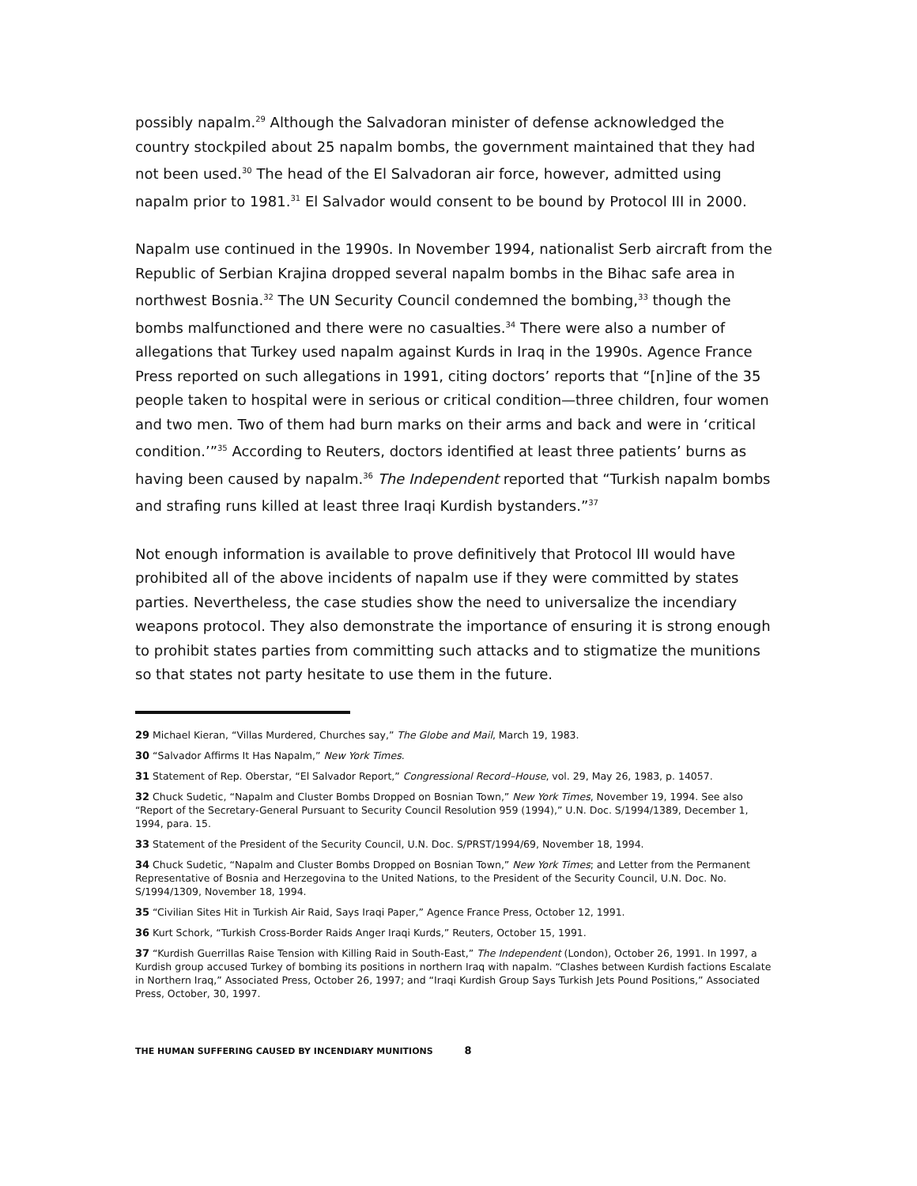possibly napalm.<sup>29</sup> Although the Salvadoran minister of defense acknowledged the country stockpiled about 25 napalm bombs, the government maintained that they had not been used.<sup>30</sup> The head of the El Salvadoran air force, however, admitted using napalm prior to 1981.<sup>31</sup> El Salvador would consent to be bound by Protocol III in 2000.
Napalm use continued in the 1990s. In November 1994, nationalist Serb aircraft from the Republic of Serbian Krajina dropped several napalm bombs in the Bihac safe area in northwest Bosnia.<sup>32</sup> The UN Security Council condemned the bombing,<sup>33</sup> though the bombs malfunctioned and there were no casualties.<sup>34</sup> There were also a number of allegations that Turkey used napalm against Kurds in Iraq in the 1990s. Agence France Press reported on such allegations in 1991, citing doctors’ reports that “[n]ine of the 35 people taken to hospital were in serious or critical condition—three children, four women and two men. Two of them had burn marks on their arms and back and were in ‘critical condition.’”<sup>35</sup> According to Reuters, doctors identified at least three patients’ burns as having been caused by napalm.<sup>36</sup> The Independent reported that “Turkish napalm bombs and strafing runs killed at least three Iraqi Kurdish bystanders.”<sup>37</sup>
Not enough information is available to prove definitively that Protocol III would have prohibited all of the above incidents of napalm use if they were committed by states parties. Nevertheless, the case studies show the need to universalize the incendiary weapons protocol. They also demonstrate the importance of ensuring it is strong enough to prohibit states parties from committing such attacks and to stigmatize the munitions so that states not party hesitate to use them in the future.
29 Michael Kieran, “Villas Murdered, Churches say,” The Globe and Mail, March 19, 1983.
30 “Salvador Affirms It Has Napalm,” New York Times.
31 Statement of Rep. Oberstar, “El Salvador Report,” Congressional Record–House, vol. 29, May 26, 1983, p. 14057.
32 Chuck Sudetic, “Napalm and Cluster Bombs Dropped on Bosnian Town,” New York Times, November 19, 1994. See also “Report of the Secretary-General Pursuant to Security Council Resolution 959 (1994),” U.N. Doc. S/1994/1389, December 1, 1994, para. 15.
33 Statement of the President of the Security Council, U.N. Doc. S/PRST/1994/69, November 18, 1994.
34 Chuck Sudetic, “Napalm and Cluster Bombs Dropped on Bosnian Town,” New York Times; and Letter from the Permanent Representative of Bosnia and Herzegovina to the United Nations, to the President of the Security Council, U.N. Doc. No. S/1994/1309, November 18, 1994.
35 “Civilian Sites Hit in Turkish Air Raid, Says Iraqi Paper,” Agence France Press, October 12, 1991.
36 Kurt Schork, “Turkish Cross-Border Raids Anger Iraqi Kurds,” Reuters, October 15, 1991.
37 “Kurdish Guerrillas Raise Tension with Killing Raid in South-East,” The Independent (London), October 26, 1991. In 1997, a Kurdish group accused Turkey of bombing its positions in northern Iraq with napalm. “Clashes between Kurdish factions Escalate in Northern Iraq,” Associated Press, October 26, 1997; and “Iraqi Kurdish Group Says Turkish Jets Pound Positions,” Associated Press, October, 30, 1997.
THE HUMAN SUFFERING CAUSED BY INCENDIARY MUNITIONS 8